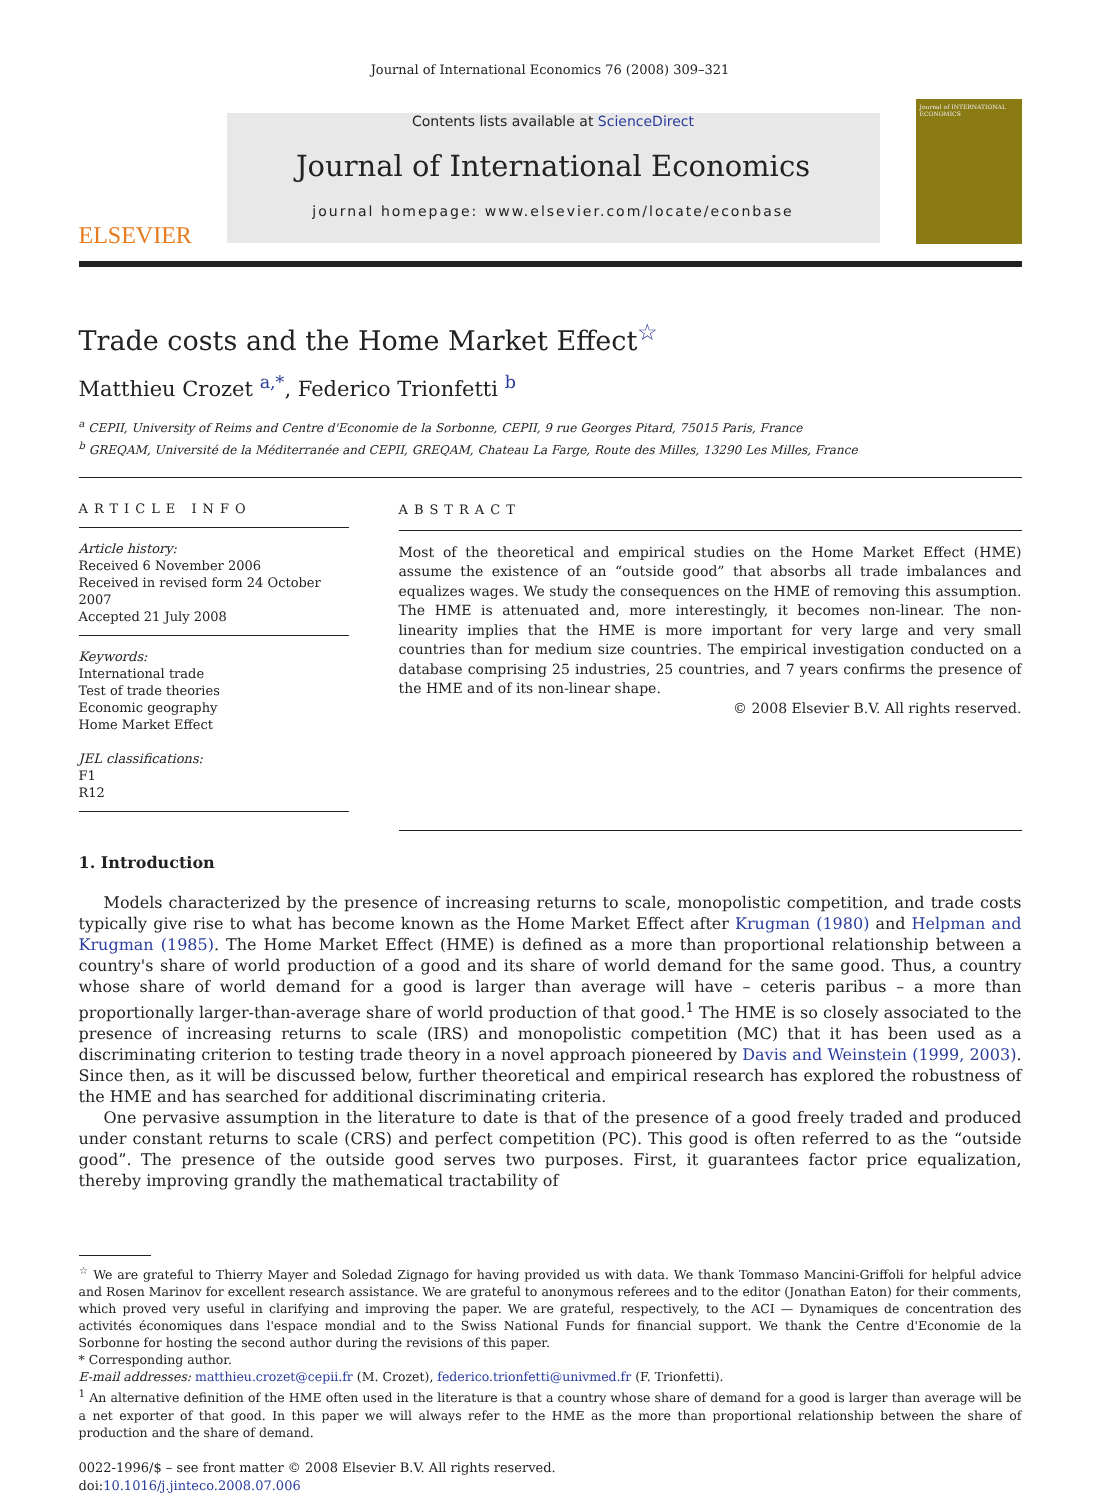Journal of International Economics 76 (2008) 309–321
ELSEVIER
Contents lists available at ScienceDirect
Journal of International Economics
journal homepage: www.elsevier.com/locate/econbase
Journal of INTERNATIONAL ECONOMICS
Trade costs and the Home Market Effect<sup>☆</sup>
Matthieu Crozet <sup>a,*</sup>, Federico Trionfetti <sup>b</sup>
<sup>a</sup> CEPII, University of Reims and Centre d'Economie de la Sorbonne, CEPII, 9 rue Georges Pitard, 75015 Paris, France
<sup>b</sup> GREQAM, Université de la Méditerranée and CEPII, GREQAM, Chateau La Farge, Route des Milles, 13290 Les Milles, France
ARTICLE INFO
Article history:
Received 6 November 2006
Received in revised form 24 October 2007
Accepted 21 July 2008
Keywords:
International trade
Test of trade theories
Economic geography
Home Market Effect
JEL classifications:
F1
R12
ABSTRACT
Most of the theoretical and empirical studies on the Home Market Effect (HME) assume the existence of an “outside good” that absorbs all trade imbalances and equalizes wages. We study the consequences on the HME of removing this assumption. The HME is attenuated and, more interestingly, it becomes non-linear. The non-linearity implies that the HME is more important for very large and very small countries than for medium size countries. The empirical investigation conducted on a database comprising 25 industries, 25 countries, and 7 years confirms the presence of the HME and of its non-linear shape.
© 2008 Elsevier B.V. All rights reserved.
1. Introduction
Models characterized by the presence of increasing returns to scale, monopolistic competition, and trade costs typically give rise to what has become known as the Home Market Effect after Krugman (1980) and Helpman and Krugman (1985). The Home Market Effect (HME) is defined as a more than proportional relationship between a country's share of world production of a good and its share of world demand for the same good. Thus, a country whose share of world demand for a good is larger than average will have – ceteris paribus – a more than proportionally larger-than-average share of world production of that good.<sup>1</sup> The HME is so closely associated to the presence of increasing returns to scale (IRS) and monopolistic competition (MC) that it has been used as a discriminating criterion to testing trade theory in a novel approach pioneered by Davis and Weinstein (1999, 2003). Since then, as it will be discussed below, further theoretical and empirical research has explored the robustness of the HME and has searched for additional discriminating criteria.
One pervasive assumption in the literature to date is that of the presence of a good freely traded and produced under constant returns to scale (CRS) and perfect competition (PC). This good is often referred to as the “outside good”. The presence of the outside good serves two purposes. First, it guarantees factor price equalization, thereby improving grandly the mathematical tractability of
<sup>☆</sup> We are grateful to Thierry Mayer and Soledad Zignago for having provided us with data. We thank Tommaso Mancini-Griffoli for helpful advice and Rosen Marinov for excellent research assistance. We are grateful to anonymous referees and to the editor (Jonathan Eaton) for their comments, which proved very useful in clarifying and improving the paper. We are grateful, respectively, to the ACI — Dynamiques de concentration des activités économiques dans l'espace mondial and to the Swiss National Funds for financial support. We thank the Centre d'Economie de la Sorbonne for hosting the second author during the revisions of this paper.
* Corresponding author.
E-mail addresses: matthieu.crozet@cepii.fr (M. Crozet), federico.trionfetti@univmed.fr (F. Trionfetti).
<sup>1</sup> An alternative definition of the HME often used in the literature is that a country whose share of demand for a good is larger than average will be a net exporter of that good. In this paper we will always refer to the HME as the more than proportional relationship between the share of production and the share of demand.
0022-1996/$ – see front matter © 2008 Elsevier B.V. All rights reserved.
doi:10.1016/j.jinteco.2008.07.006